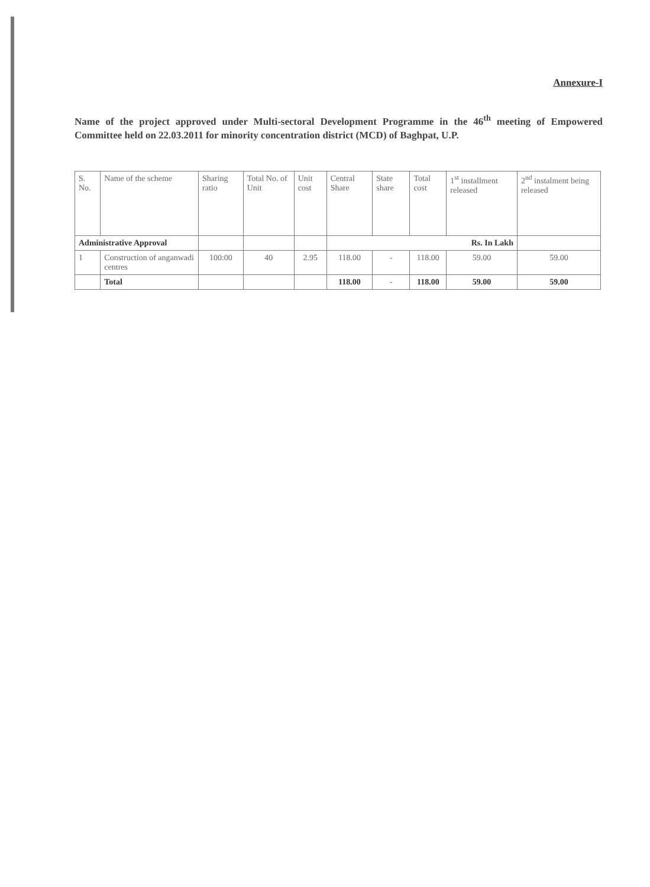Annexure-I
Name of the project approved under Multi-sectoral Development Programme in the 46<sup>th</sup> meeting of Empowered Committee held on 22.03.2011 for minority concentration district (MCD) of Baghpat, U.P.
| S. No. | Name of the scheme | Sharing ratio | Total No. of Unit | Unit cost | Central Share | State share | Total cost | 1<sup>st</sup> installment released | 2<sup>nd</sup> instalment being released |
| --- | --- | --- | --- | --- | --- | --- | --- | --- | --- |
| Administrative Approval | | | | | Rs. In Lakh | | | | |
| 1 | Construction of anganwadi centres | 100:00 | 40 | 2.95 | 118.00 | - | 118.00 | 59.00 | 59.00 |
| | Total | | | | 118.00 | - | 118.00 | 59.00 | 59.00 |